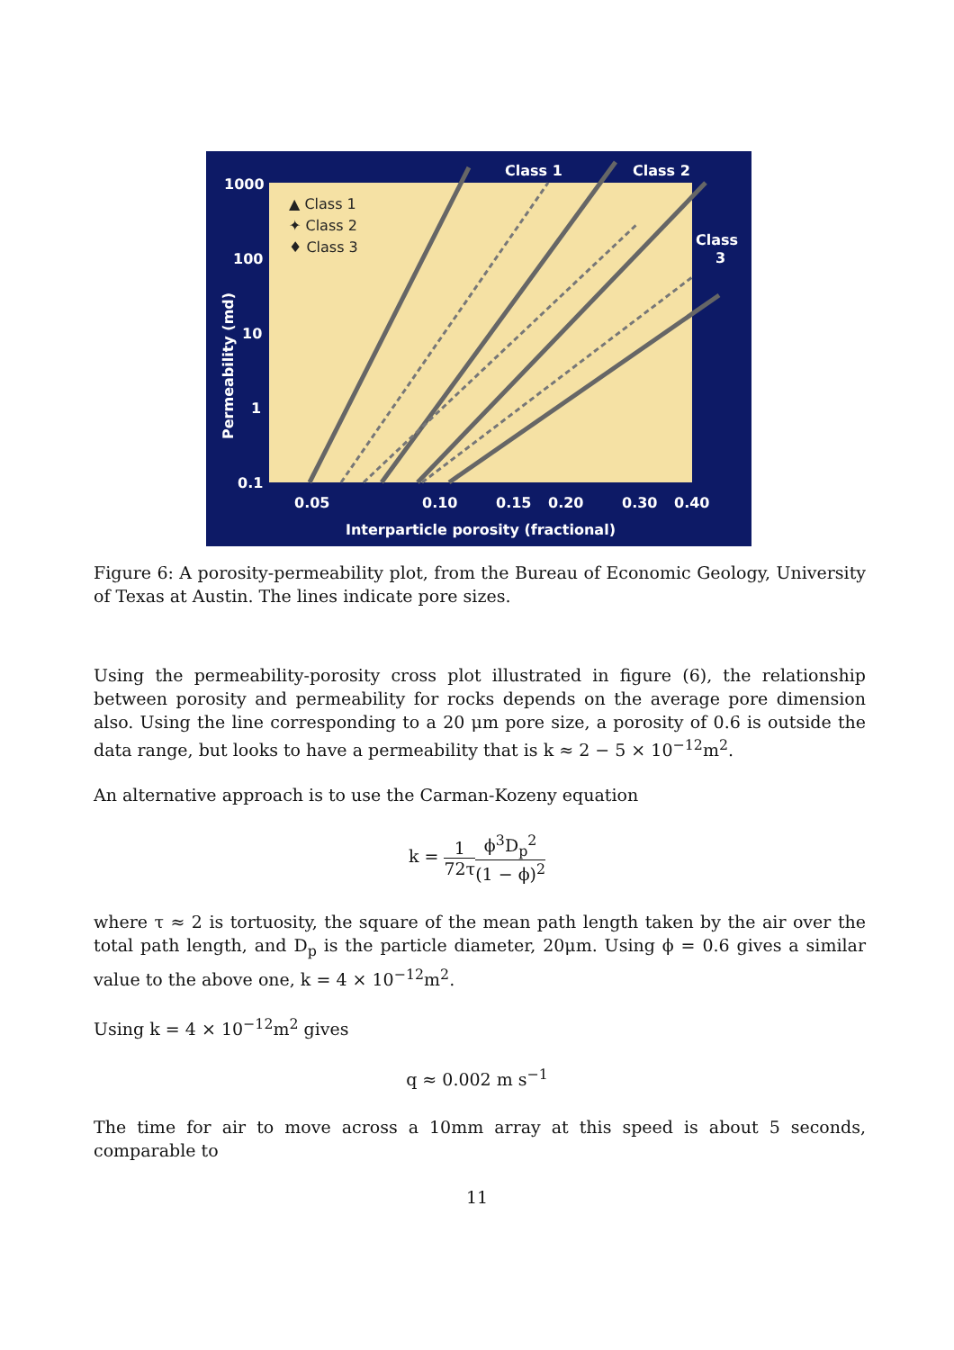Class 1
Class 2
Class
3
1000
100
10
1
0.1
0.05
0.10
0.15
0.20
0.30
0.40
Interparticle porosity (fractional)
Permeability (md)
▲ Class 1
✦ Class 2
♦ Class 3
Figure 6: A porosity-permeability plot, from the Bureau of Economic Geology, University of Texas at Austin. The lines indicate pore sizes.
Using the permeability-porosity cross plot illustrated in figure (6), the relationship between porosity and permeability for rocks depends on the average pore dimension also. Using the line corresponding to a 20 μm pore size, a porosity of 0.6 is outside the data range, but looks to have a permeability that is k ≈ 2 − 5 × 10<sup>−12</sup>m<sup>2</sup>.
An alternative approach is to use the Carman-Kozeny equation
k = 1 72τ ϕ<sup>3</sup>D<sub>p</sub><sup>2</sup> (1 − ϕ)<sup>2</sup>
where τ ≈ 2 is tortuosity, the square of the mean path length taken by the air over the total path length, and D<sub>p</sub> is the particle diameter, 20μm. Using ϕ = 0.6 gives a similar value to the above one, k = 4 × 10<sup>−12</sup>m<sup>2</sup>.
Using k = 4 × 10<sup>−12</sup>m<sup>2</sup> gives
q ≈ 0.002 m s<sup>−1</sup>
The time for air to move across a 10mm array at this speed is about 5 seconds, comparable to
11